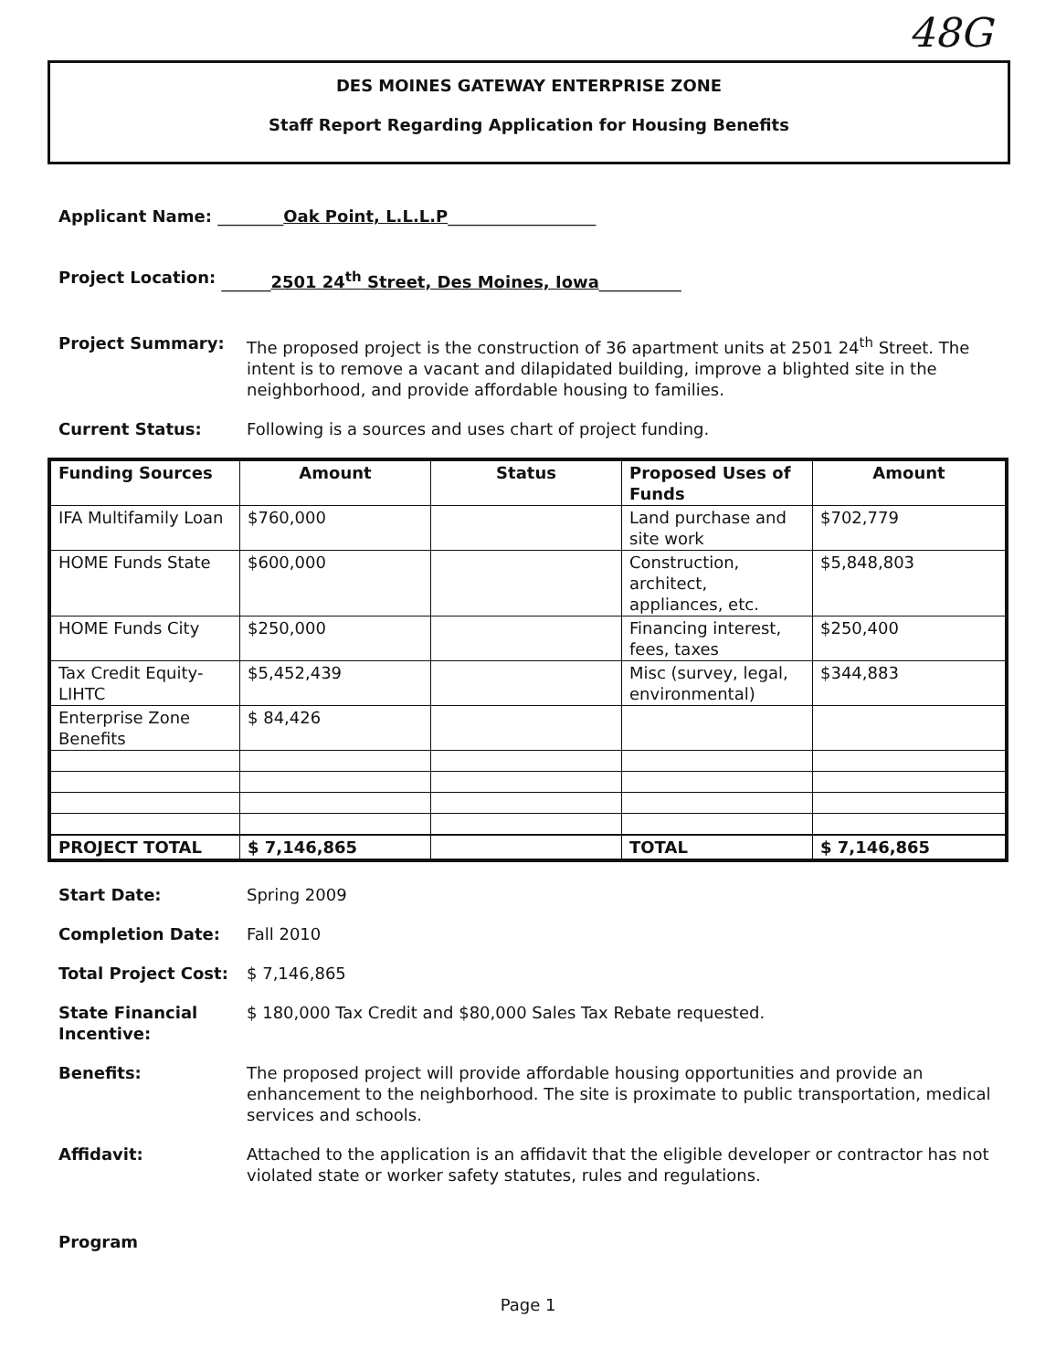48G
DES MOINES GATEWAY ENTERPRISE ZONE
Staff Report Regarding Application for Housing Benefits
Applicant Name: ________Oak Point, L.L.L.P__________________
Project Location: ______2501 24<sup>th</sup> Street, Des Moines, Iowa__________
Project Summary: The proposed project is the construction of 36 apartment units at 2501 24<sup>th</sup> Street. The intent is to remove a vacant and dilapidated building, improve a blighted site in the neighborhood, and provide affordable housing to families.
Current Status: Following is a sources and uses chart of project funding.
| Funding Sources | Amount | Status | Proposed Uses of Funds | Amount |
| --- | --- | --- | --- | --- |
| IFA Multifamily Loan | $760,000 | | Land purchase and site work | $702,779 |
| HOME Funds State | $600,000 | | Construction, architect, appliances, etc. | $5,848,803 |
| HOME Funds City | $250,000 | | Financing interest, fees, taxes | $250,400 |
| Tax Credit Equity-LIHTC | $5,452,439 | | Misc (survey, legal, environmental) | $344,883 |
| Enterprise Zone Benefits | $ 84,426 | | | |
| PROJECT TOTAL | $ 7,146,865 | | TOTAL | $ 7,146,865 |
Start Date: Spring 2009
Completion Date: Fall 2010
Total Project Cost: $ 7,146,865
State Financial Incentive: $ 180,000 Tax Credit and $80,000 Sales Tax Rebate requested.
Benefits: The proposed project will provide affordable housing opportunities and provide an enhancement to the neighborhood. The site is proximate to public transportation, medical services and schools.
Affidavit: Attached to the application is an affidavit that the eligible developer or contractor has not violated state or worker safety statutes, rules and regulations.
Program
Page 1